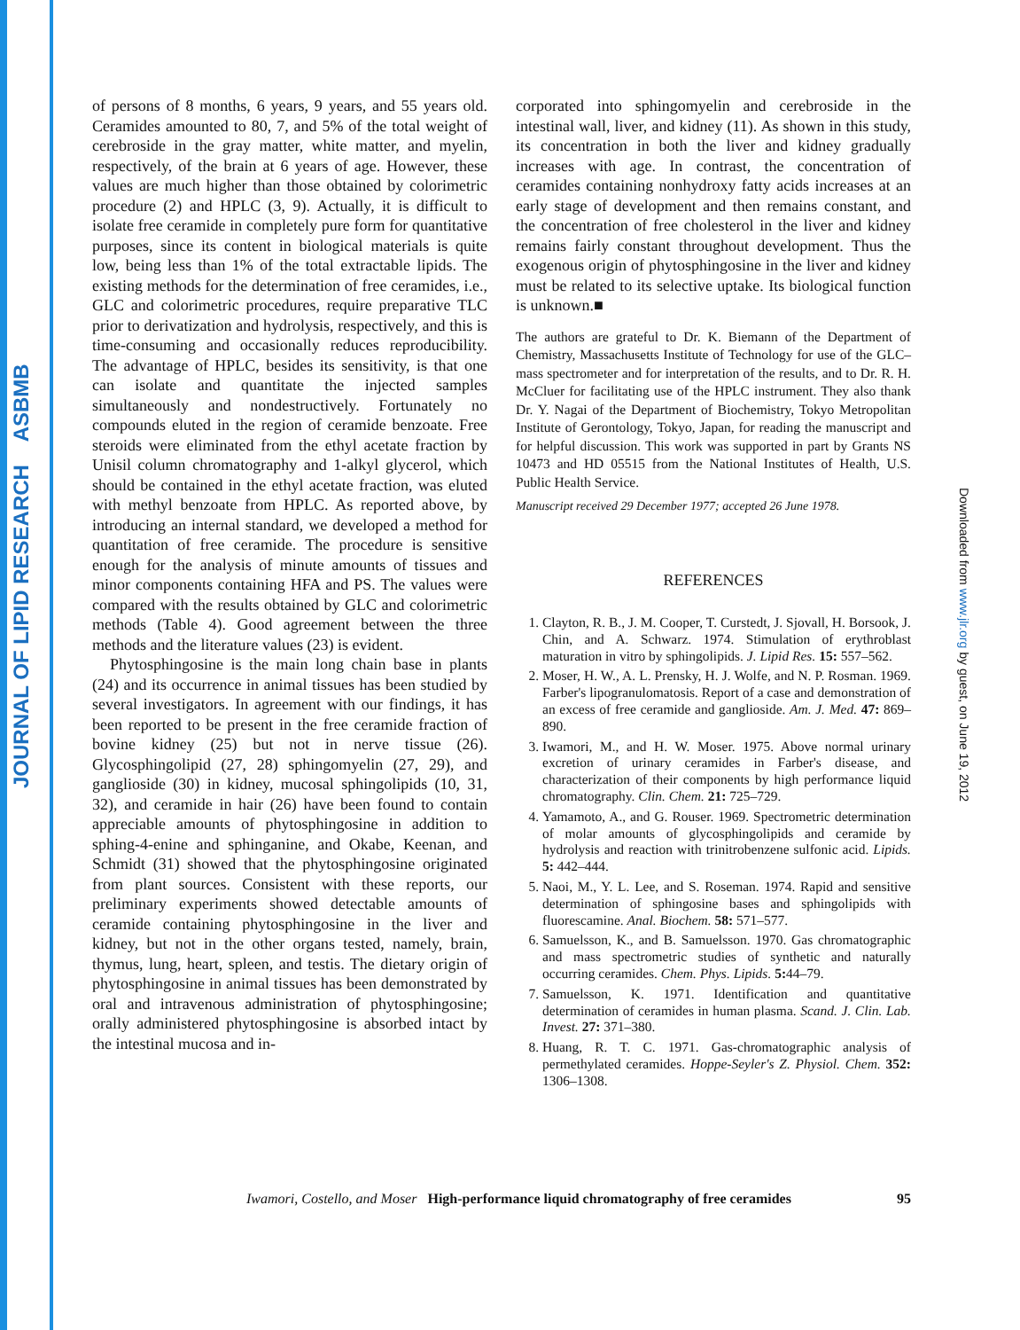JOURNAL OF LIPID RESEARCH ASBMB
of persons of 8 months, 6 years, 9 years, and 55 years old. Ceramides amounted to 80, 7, and 5% of the total weight of cerebroside in the gray matter, white matter, and myelin, respectively, of the brain at 6 years of age. However, these values are much higher than those obtained by colorimetric procedure (2) and HPLC (3, 9). Actually, it is difficult to isolate free ceramide in completely pure form for quantitative purposes, since its content in biological materials is quite low, being less than 1% of the total extractable lipids. The existing methods for the determination of free ceramides, i.e., GLC and colorimetric procedures, require preparative TLC prior to derivatization and hydrolysis, respectively, and this is time-consuming and occasionally reduces reproducibility. The advantage of HPLC, besides its sensitivity, is that one can isolate and quantitate the injected samples simultaneously and nondestructively. Fortunately no compounds eluted in the region of ceramide benzoate. Free steroids were eliminated from the ethyl acetate fraction by Unisil column chromatography and 1-alkyl glycerol, which should be contained in the ethyl acetate fraction, was eluted with methyl benzoate from HPLC. As reported above, by introducing an internal standard, we developed a method for quantitation of free ceramide. The procedure is sensitive enough for the analysis of minute amounts of tissues and minor components containing HFA and PS. The values were compared with the results obtained by GLC and colorimetric methods (Table 4). Good agreement between the three methods and the literature values (23) is evident.
Phytosphingosine is the main long chain base in plants (24) and its occurrence in animal tissues has been studied by several investigators. In agreement with our findings, it has been reported to be present in the free ceramide fraction of bovine kidney (25) but not in nerve tissue (26). Glycosphingolipid (27, 28) sphingomyelin (27, 29), and ganglioside (30) in kidney, mucosal sphingolipids (10, 31, 32), and ceramide in hair (26) have been found to contain appreciable amounts of phytosphingosine in addition to sphing-4-enine and sphinganine, and Okabe, Keenan, and Schmidt (31) showed that the phytosphingosine originated from plant sources. Consistent with these reports, our preliminary experiments showed detectable amounts of ceramide containing phytosphingosine in the liver and kidney, but not in the other organs tested, namely, brain, thymus, lung, heart, spleen, and testis. The dietary origin of phytosphingosine in animal tissues has been demonstrated by oral and intravenous administration of phytosphingosine; orally administered phytosphingosine is absorbed intact by the intestinal mucosa and in-
corporated into sphingomyelin and cerebroside in the intestinal wall, liver, and kidney (11). As shown in this study, its concentration in both the liver and kidney gradually increases with age. In contrast, the concentration of ceramides containing nonhydroxy fatty acids increases at an early stage of development and then remains constant, and the concentration of free cholesterol in the liver and kidney remains fairly constant throughout development. Thus the exogenous origin of phytosphingosine in the liver and kidney must be related to its selective uptake. Its biological function is unknown.■
The authors are grateful to Dr. K. Biemann of the Department of Chemistry, Massachusetts Institute of Technology for use of the GLC–mass spectrometer and for interpretation of the results, and to Dr. R. H. McCluer for facilitating use of the HPLC instrument. They also thank Dr. Y. Nagai of the Department of Biochemistry, Tokyo Metropolitan Institute of Gerontology, Tokyo, Japan, for reading the manuscript and for helpful discussion. This work was supported in part by Grants NS 10473 and HD 05515 from the National Institutes of Health, U.S. Public Health Service.
Manuscript received 29 December 1977; accepted 26 June 1978.
REFERENCES
1. Clayton, R. B., J. M. Cooper, T. Curstedt, J. Sjovall, H. Borsook, J. Chin, and A. Schwarz. 1974. Stimulation of erythroblast maturation in vitro by sphingolipids. J. Lipid Res. 15: 557–562.
2. Moser, H. W., A. L. Prensky, H. J. Wolfe, and N. P. Rosman. 1969. Farber's lipogranulomatosis. Report of a case and demonstration of an excess of free ceramide and ganglioside. Am. J. Med. 47: 869–890.
3. Iwamori, M., and H. W. Moser. 1975. Above normal urinary excretion of urinary ceramides in Farber's disease, and characterization of their components by high performance liquid chromatography. Clin. Chem. 21: 725–729.
4. Yamamoto, A., and G. Rouser. 1969. Spectrometric determination of molar amounts of glycosphingolipids and ceramide by hydrolysis and reaction with trinitrobenzene sulfonic acid. Lipids. 5: 442–444.
5. Naoi, M., Y. L. Lee, and S. Roseman. 1974. Rapid and sensitive determination of sphingosine bases and sphingolipids with fluorescamine. Anal. Biochem. 58: 571–577.
6. Samuelsson, K., and B. Samuelsson. 1970. Gas chromatographic and mass spectrometric studies of synthetic and naturally occurring ceramides. Chem. Phys. Lipids. 5: 44–79.
7. Samuelsson, K. 1971. Identification and quantitative determination of ceramides in human plasma. Scand. J. Clin. Lab. Invest. 27: 371–380.
8. Huang, R. T. C. 1971. Gas-chromatographic analysis of permethylated ceramides. Hoppe-Seyler's Z. Physiol. Chem. 352: 1306–1308.
Iwamori, Costello, and Moser High-performance liquid chromatography of free ceramides 95
Downloaded from www.jlr.org by guest, on June 19, 2012